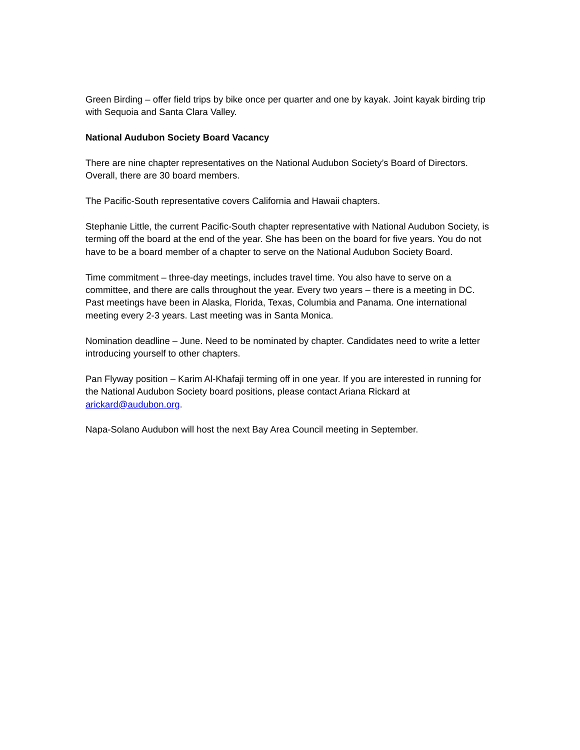Green Birding – offer field trips by bike once per quarter and one by kayak. Joint kayak birding trip with Sequoia and Santa Clara Valley.
National Audubon Society Board Vacancy
There are nine chapter representatives on the National Audubon Society’s Board of Directors. Overall, there are 30 board members.
The Pacific-South representative covers California and Hawaii chapters.
Stephanie Little, the current Pacific-South chapter representative with National Audubon Society, is terming off the board at the end of the year. She has been on the board for five years. You do not have to be a board member of a chapter to serve on the National Audubon Society Board.
Time commitment – three-day meetings, includes travel time. You also have to serve on a committee, and there are calls throughout the year. Every two years – there is a meeting in DC. Past meetings have been in Alaska, Florida, Texas, Columbia and Panama. One international meeting every 2-3 years. Last meeting was in Santa Monica.
Nomination deadline – June. Need to be nominated by chapter. Candidates need to write a letter introducing yourself to other chapters.
Pan Flyway position – Karim Al-Khafaji terming off in one year. If you are interested in running for the National Audubon Society board positions, please contact Ariana Rickard at arickard@audubon.org.
Napa-Solano Audubon will host the next Bay Area Council meeting in September.